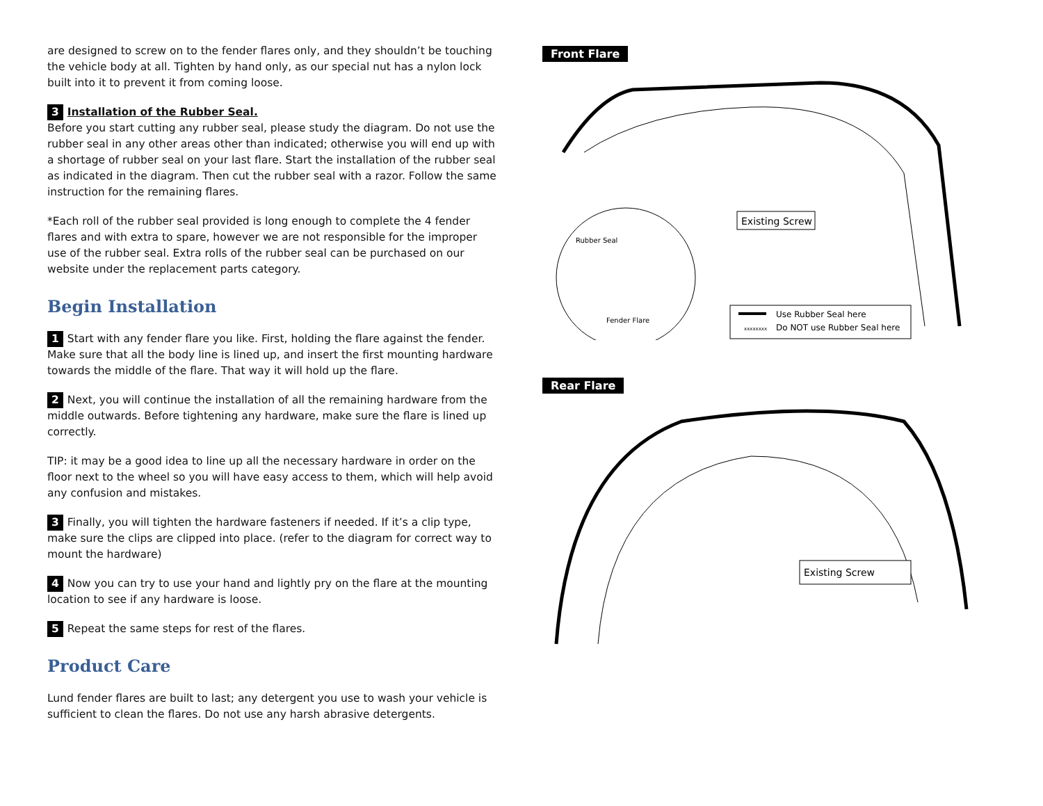are designed to screw on to the fender flares only, and they shouldn’t be touching the vehicle body at all. Tighten by hand only, as our special nut has a nylon lock built into it to prevent it from coming loose.
3 Installation of the Rubber Seal.
Before you start cutting any rubber seal, please study the diagram. Do not use the rubber seal in any other areas other than indicated; otherwise you will end up with a shortage of rubber seal on your last flare. Start the installation of the rubber seal as indicated in the diagram. Then cut the rubber seal with a razor. Follow the same instruction for the remaining flares.
*Each roll of the rubber seal provided is long enough to complete the 4 fender flares and with extra to spare, however we are not responsible for the improper use of the rubber seal. Extra rolls of the rubber seal can be purchased on our website under the replacement parts category.
Begin Installation
1 Start with any fender flare you like. First, holding the flare against the fender. Make sure that all the body line is lined up, and insert the first mounting hardware towards the middle of the flare. That way it will hold up the flare.
2 Next, you will continue the installation of all the remaining hardware from the middle outwards. Before tightening any hardware, make sure the flare is lined up correctly.
TIP: it may be a good idea to line up all the necessary hardware in order on the floor next to the wheel so you will have easy access to them, which will help avoid any confusion and mistakes.
3 Finally, you will tighten the hardware fasteners if needed. If it’s a clip type, make sure the clips are clipped into place. (refer to the diagram for correct way to mount the hardware)
4 Now you can try to use your hand and lightly pry on the flare at the mounting location to see if any hardware is loose.
5 Repeat the same steps for rest of the flares.
Product Care
Lund fender flares are built to last; any detergent you use to wash your vehicle is sufficient to clean the flares. Do not use any harsh abrasive detergents.
Front Flare
Rubber Seal
Fender Flare
Existing Screw
xxxxxxxx
Use Rubber Seal here
Do NOT use Rubber Seal here
Rear Flare
Existing Screw